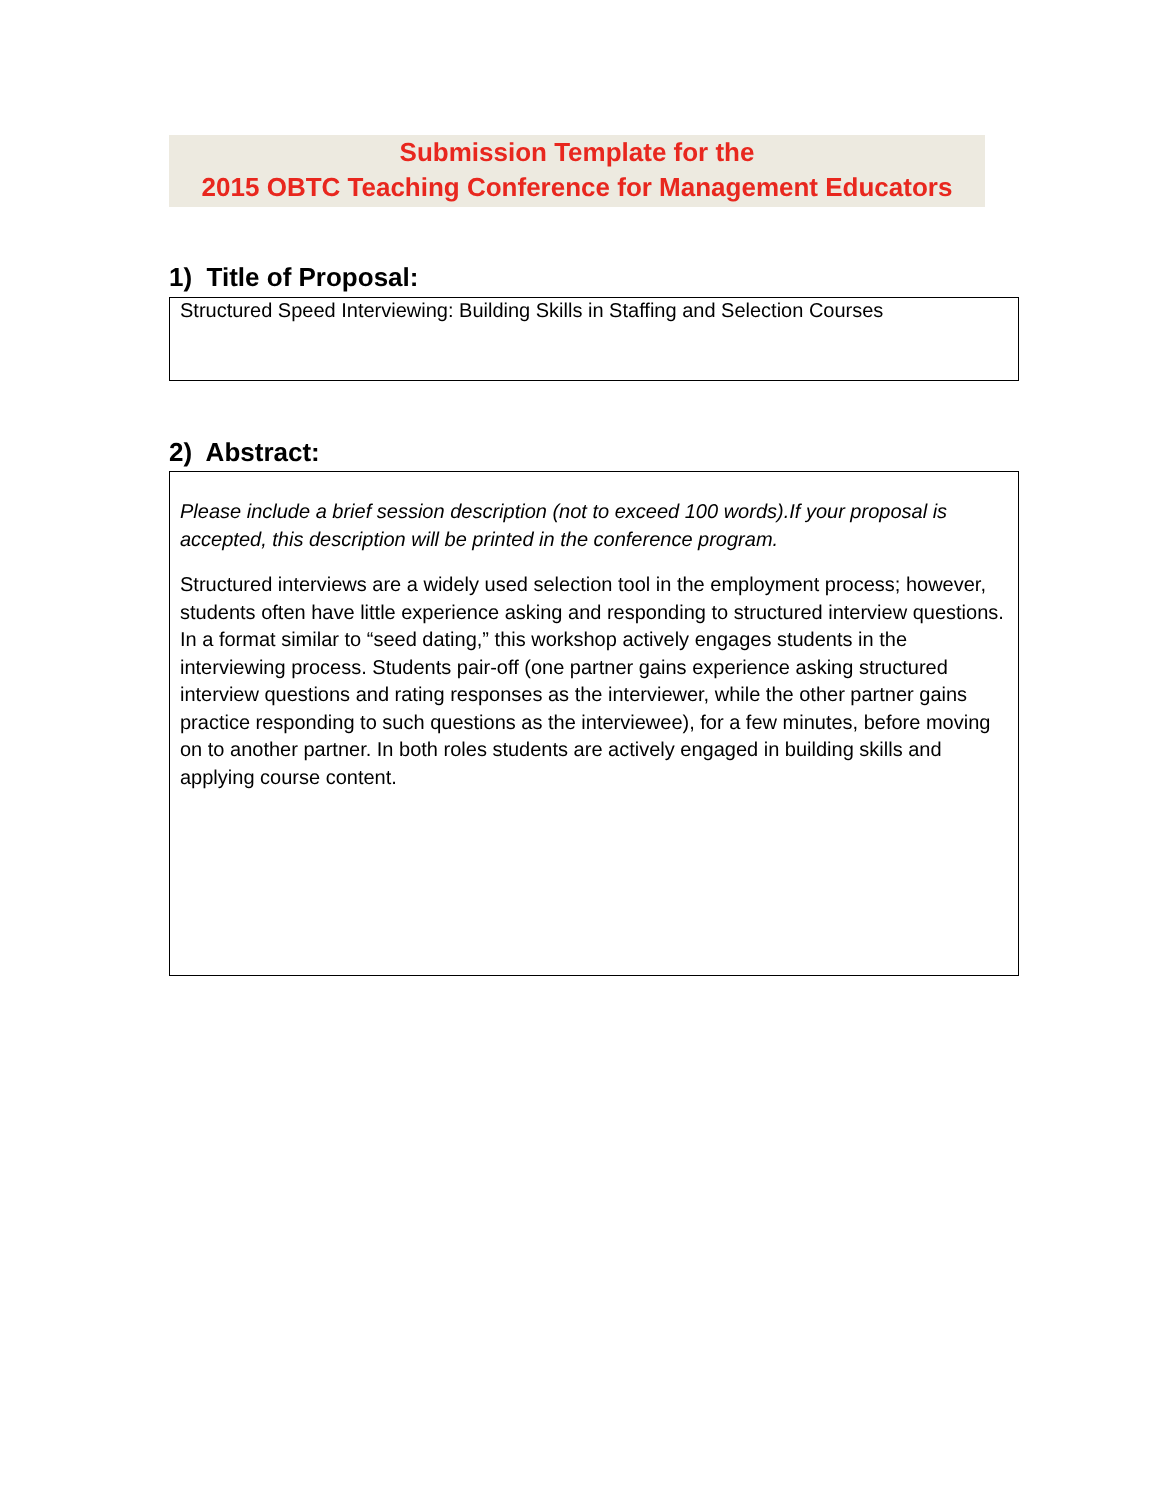Submission Template for the
2015 OBTC Teaching Conference for Management Educators
1) Title of Proposal:
Structured Speed Interviewing: Building Skills in Staffing and Selection Courses
2) Abstract:
Please include a brief session description (not to exceed 100 words).If your proposal is accepted, this description will be printed in the conference program.
Structured interviews are a widely used selection tool in the employment process; however, students often have little experience asking and responding to structured interview questions. In a format similar to “seed dating,” this workshop actively engages students in the interviewing process. Students pair-off (one partner gains experience asking structured interview questions and rating responses as the interviewer, while the other partner gains practice responding to such questions as the interviewee), for a few minutes, before moving on to another partner. In both roles students are actively engaged in building skills and applying course content.